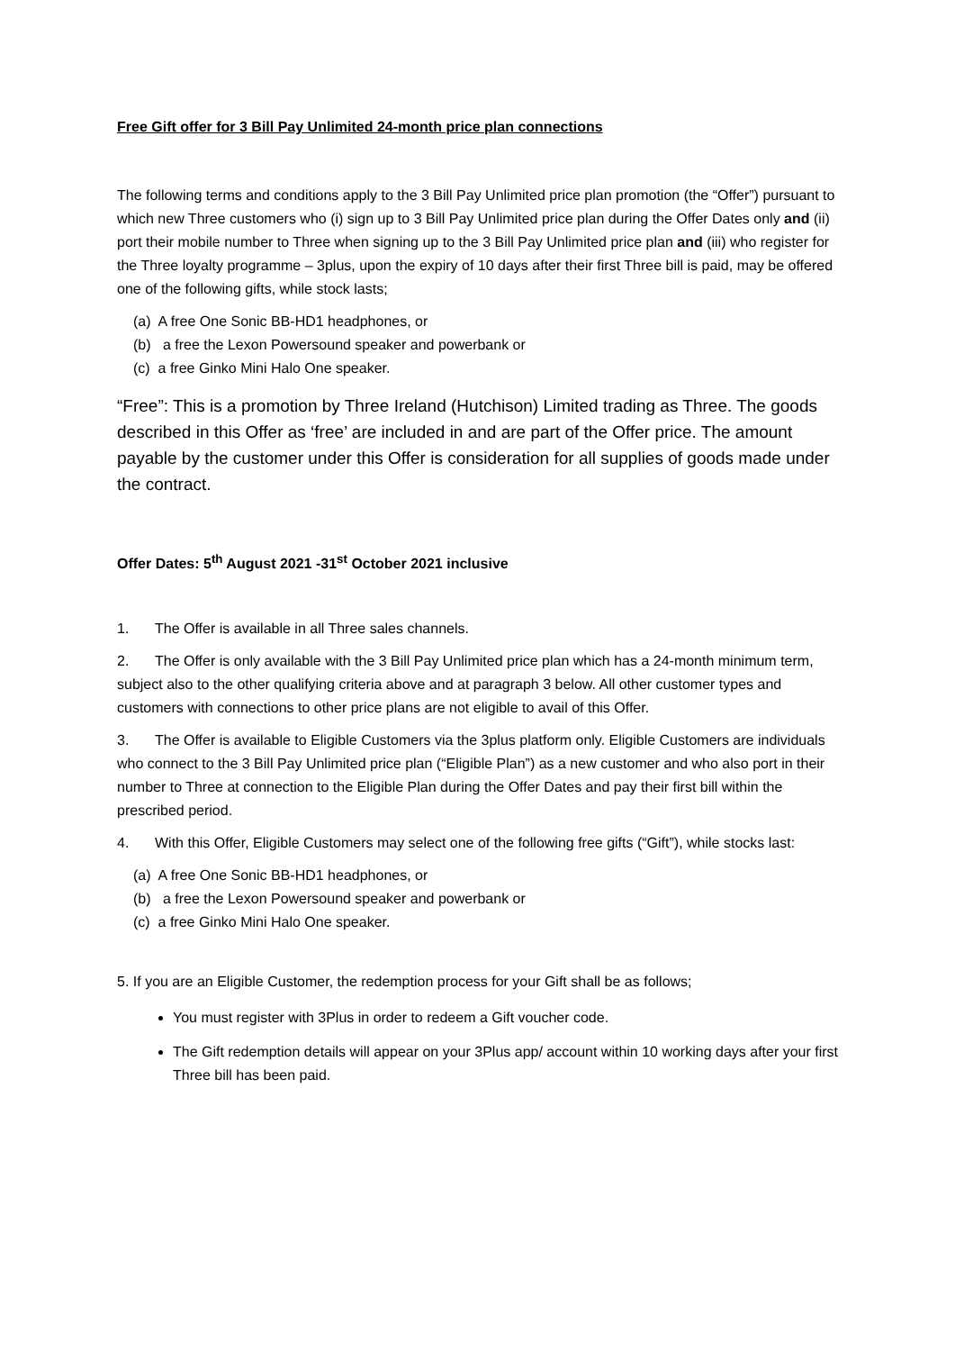Free Gift offer for 3 Bill Pay Unlimited 24-month price plan connections
The following terms and conditions apply to the 3 Bill Pay Unlimited price plan promotion (the “Offer”) pursuant to which new Three customers who (i) sign up to 3 Bill Pay Unlimited price plan during the Offer Dates only and (ii) port their mobile number to Three when signing up to the 3 Bill Pay Unlimited price plan and (iii) who register for the Three loyalty programme – 3plus, upon the expiry of 10 days after their first Three bill is paid, may be offered one of the following gifts, while stock lasts;
(a) A free One Sonic BB-HD1 headphones, or
(b) a free the Lexon Powersound speaker and powerbank or
(c) a free Ginko Mini Halo One speaker.
“Free”: This is a promotion by Three Ireland (Hutchison) Limited trading as Three. The goods described in this Offer as ‘free’ are included in and are part of the Offer price. The amount payable by the customer under this Offer is consideration for all supplies of goods made under the contract.
Offer Dates: 5<sup>th</sup> August 2021 -31<sup>st</sup> October 2021 inclusive
1. The Offer is available in all Three sales channels.
2. The Offer is only available with the 3 Bill Pay Unlimited price plan which has a 24-month minimum term, subject also to the other qualifying criteria above and at paragraph 3 below. All other customer types and customers with connections to other price plans are not eligible to avail of this Offer.
3. The Offer is available to Eligible Customers via the 3plus platform only. Eligible Customers are individuals who connect to the 3 Bill Pay Unlimited price plan (“Eligible Plan”) as a new customer and who also port in their number to Three at connection to the Eligible Plan during the Offer Dates and pay their first bill within the prescribed period.
4. With this Offer, Eligible Customers may select one of the following free gifts (“Gift”), while stocks last:
(a) A free One Sonic BB-HD1 headphones, or
(b) a free the Lexon Powersound speaker and powerbank or
(c) a free Ginko Mini Halo One speaker.
5. If you are an Eligible Customer, the redemption process for your Gift shall be as follows;
You must register with 3Plus in order to redeem a Gift voucher code.
The Gift redemption details will appear on your 3Plus app/ account within 10 working days after your first Three bill has been paid.